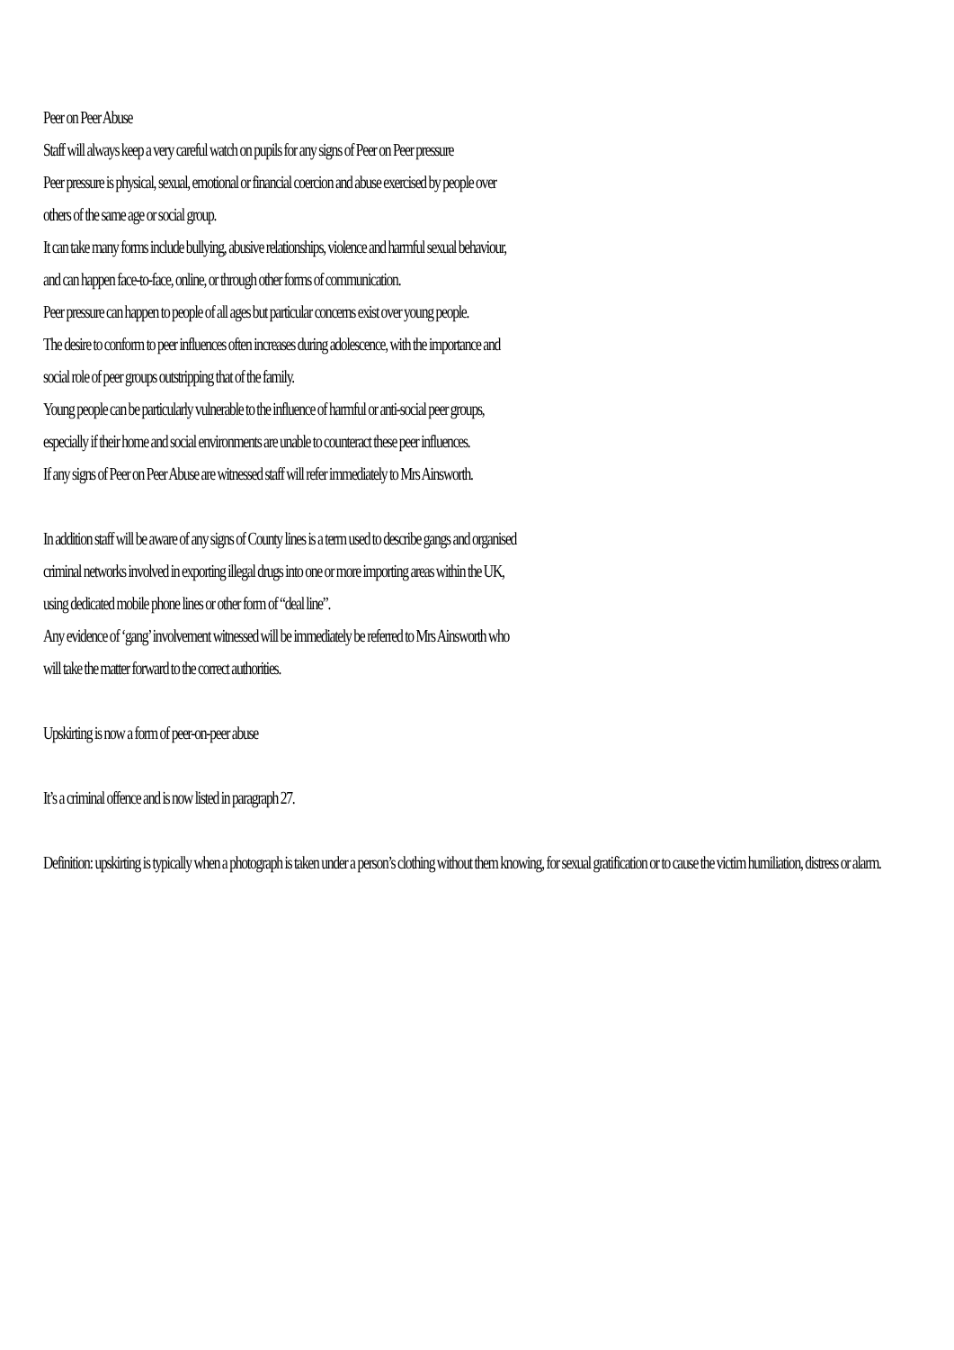Peer on Peer Abuse
Staff will always keep a very careful watch on pupils for any signs of Peer on Peer pressure
Peer pressure is physical, sexual, emotional or financial coercion and abuse exercised by people over
others of the same age or social group.
It can take many forms include bullying, abusive relationships, violence and harmful sexual behaviour,
and can happen face-to-face, online, or through other forms of communication.
Peer pressure can happen to people of all ages but particular concerns exist over young people.
The desire to conform to peer influences often increases during adolescence, with the importance and
social role of peer groups outstripping that of the family.
Young people can be particularly vulnerable to the influence of harmful or anti-social peer groups,
especially if their home and social environments are unable to counteract these peer influences.
If any signs of Peer on Peer Abuse are witnessed staff will refer immediately to Mrs Ainsworth.
In addition staff will be aware of any signs of County lines is a term used to describe gangs and organised
criminal networks involved in exporting illegal drugs into one or more importing areas within the UK,
using dedicated mobile phone lines or other form of “deal line”.
Any evidence of ‘gang’ involvement witnessed will be immediately be referred to Mrs Ainsworth who
will take the matter forward to the correct authorities.
Upskirting is now a form of peer-on-peer abuse
It’s a criminal offence and is now listed in paragraph 27.
Definition: upskirting is typically when a photograph is taken under a person’s clothing without them knowing, for sexual gratification or to cause the victim humiliation, distress or alarm.